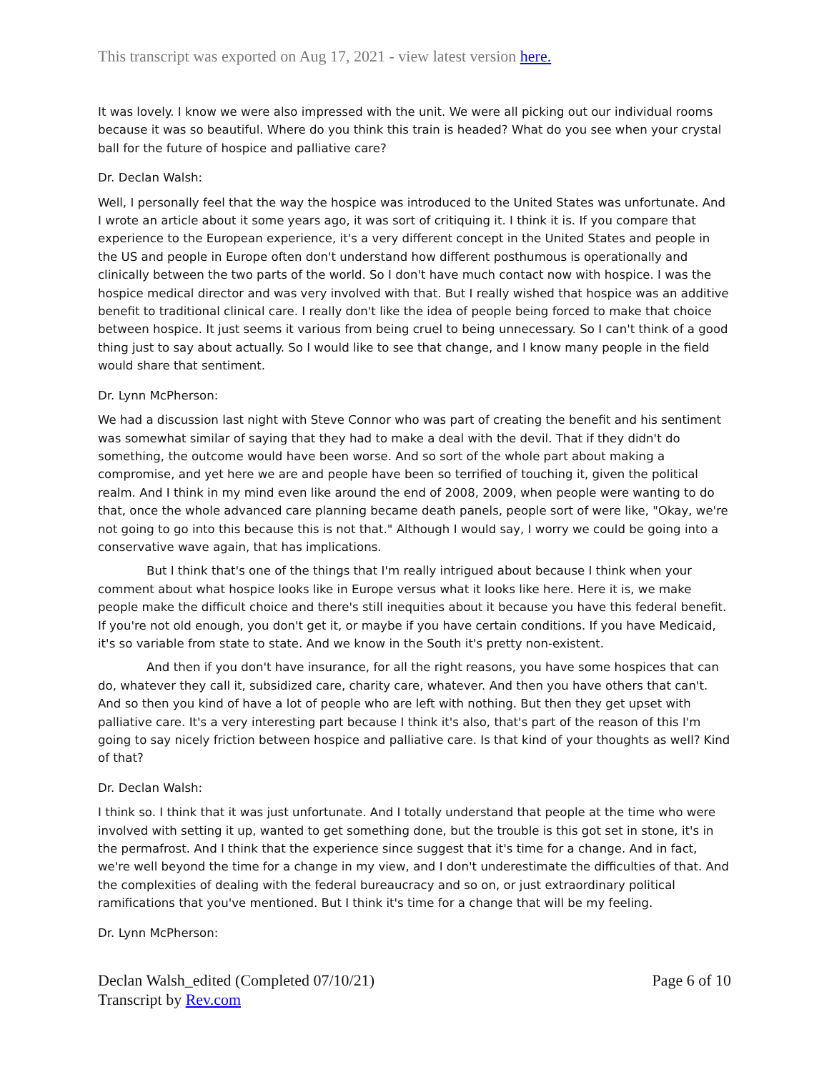This transcript was exported on Aug 17, 2021 - view latest version here.
It was lovely. I know we were also impressed with the unit. We were all picking out our individual rooms because it was so beautiful. Where do you think this train is headed? What do you see when your crystal ball for the future of hospice and palliative care?
Dr. Declan Walsh:
Well, I personally feel that the way the hospice was introduced to the United States was unfortunate. And I wrote an article about it some years ago, it was sort of critiquing it. I think it is. If you compare that experience to the European experience, it's a very different concept in the United States and people in the US and people in Europe often don't understand how different posthumous is operationally and clinically between the two parts of the world. So I don't have much contact now with hospice. I was the hospice medical director and was very involved with that. But I really wished that hospice was an additive benefit to traditional clinical care. I really don't like the idea of people being forced to make that choice between hospice. It just seems it various from being cruel to being unnecessary. So I can't think of a good thing just to say about actually. So I would like to see that change, and I know many people in the field would share that sentiment.
Dr. Lynn McPherson:
We had a discussion last night with Steve Connor who was part of creating the benefit and his sentiment was somewhat similar of saying that they had to make a deal with the devil. That if they didn't do something, the outcome would have been worse. And so sort of the whole part about making a compromise, and yet here we are and people have been so terrified of touching it, given the political realm. And I think in my mind even like around the end of 2008, 2009, when people were wanting to do that, once the whole advanced care planning became death panels, people sort of were like, "Okay, we're not going to go into this because this is not that." Although I would say, I worry we could be going into a conservative wave again, that has implications.
But I think that's one of the things that I'm really intrigued about because I think when your comment about what hospice looks like in Europe versus what it looks like here. Here it is, we make people make the difficult choice and there's still inequities about it because you have this federal benefit. If you're not old enough, you don't get it, or maybe if you have certain conditions. If you have Medicaid, it's so variable from state to state. And we know in the South it's pretty non-existent.
And then if you don't have insurance, for all the right reasons, you have some hospices that can do, whatever they call it, subsidized care, charity care, whatever. And then you have others that can't. And so then you kind of have a lot of people who are left with nothing. But then they get upset with palliative care. It's a very interesting part because I think it's also, that's part of the reason of this I'm going to say nicely friction between hospice and palliative care. Is that kind of your thoughts as well? Kind of that?
Dr. Declan Walsh:
I think so. I think that it was just unfortunate. And I totally understand that people at the time who were involved with setting it up, wanted to get something done, but the trouble is this got set in stone, it's in the permafrost. And I think that the experience since suggest that it's time for a change. And in fact, we're well beyond the time for a change in my view, and I don't underestimate the difficulties of that. And the complexities of dealing with the federal bureaucracy and so on, or just extraordinary political ramifications that you've mentioned. But I think it's time for a change that will be my feeling.
Dr. Lynn McPherson:
Declan Walsh_edited (Completed 07/10/21)
Transcript by Rev.com
Page 6 of 10